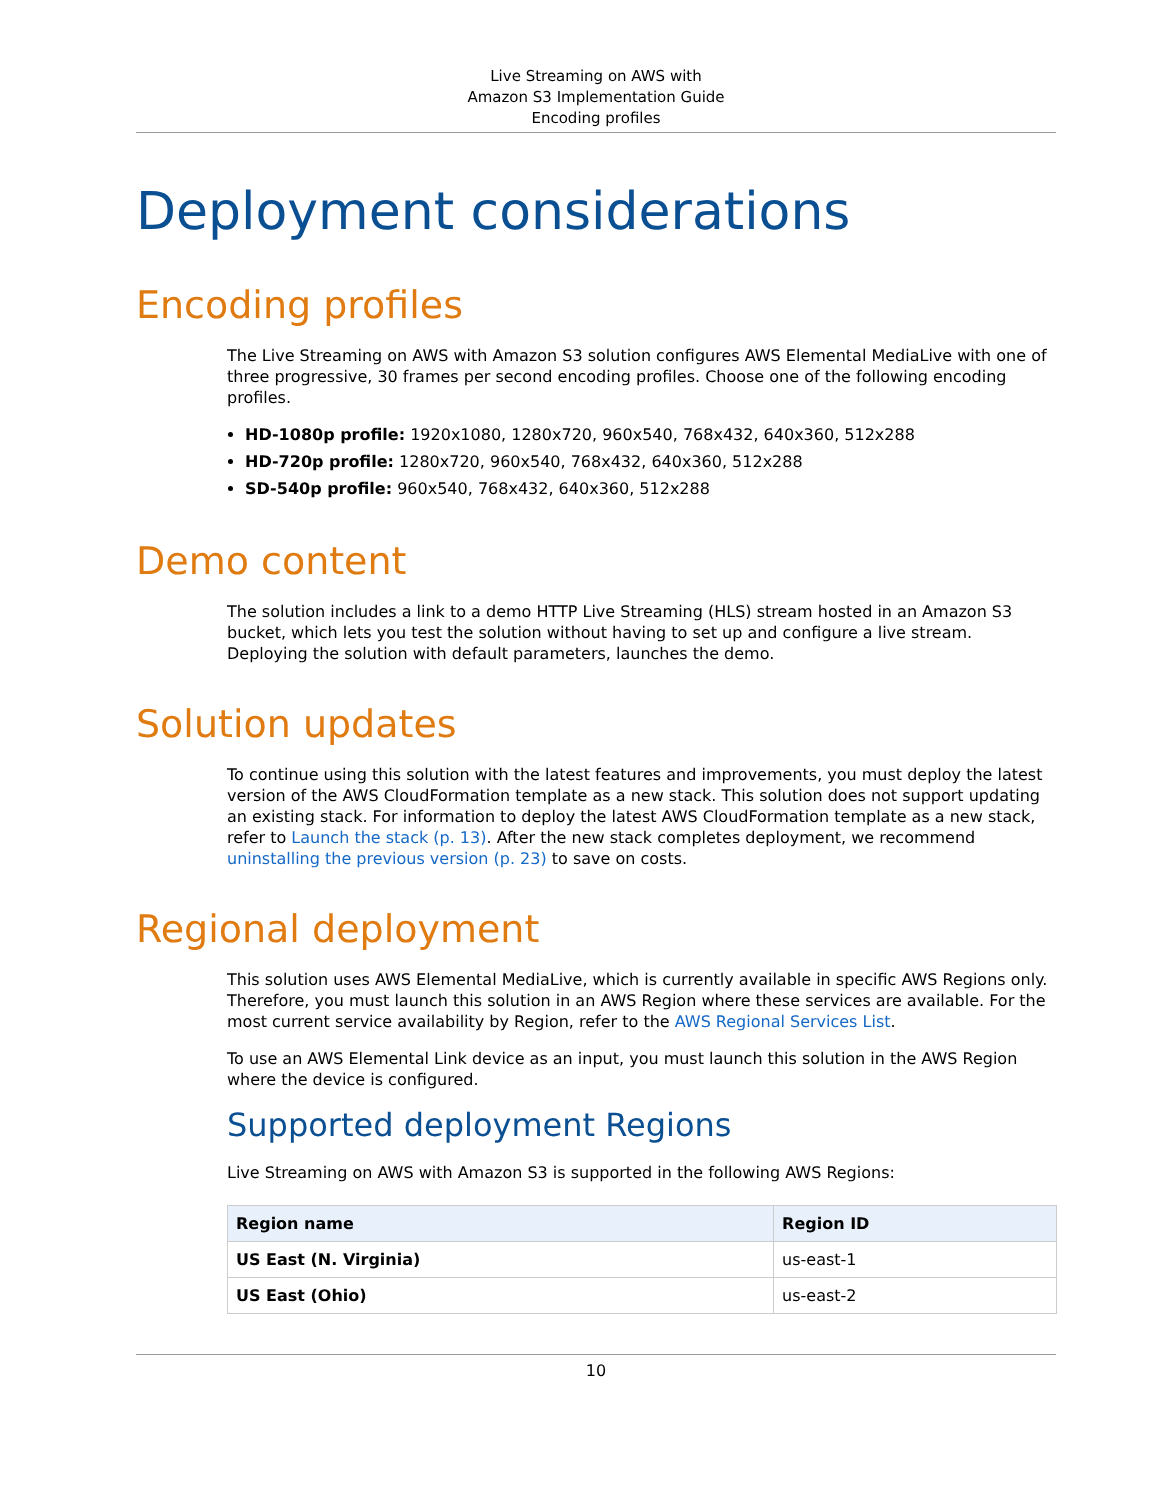Live Streaming on AWS with
Amazon S3 Implementation Guide
Encoding profiles
Deployment considerations
Encoding profiles
The Live Streaming on AWS with Amazon S3 solution configures AWS Elemental MediaLive with one of three progressive, 30 frames per second encoding profiles. Choose one of the following encoding profiles.
HD-1080p profile: 1920x1080, 1280x720, 960x540, 768x432, 640x360, 512x288
HD-720p profile: 1280x720, 960x540, 768x432, 640x360, 512x288
SD-540p profile: 960x540, 768x432, 640x360, 512x288
Demo content
The solution includes a link to a demo HTTP Live Streaming (HLS) stream hosted in an Amazon S3 bucket, which lets you test the solution without having to set up and configure a live stream. Deploying the solution with default parameters, launches the demo.
Solution updates
To continue using this solution with the latest features and improvements, you must deploy the latest version of the AWS CloudFormation template as a new stack. This solution does not support updating an existing stack. For information to deploy the latest AWS CloudFormation template as a new stack, refer to Launch the stack (p. 13). After the new stack completes deployment, we recommend uninstalling the previous version (p. 23) to save on costs.
Regional deployment
This solution uses AWS Elemental MediaLive, which is currently available in specific AWS Regions only. Therefore, you must launch this solution in an AWS Region where these services are available. For the most current service availability by Region, refer to the AWS Regional Services List.
To use an AWS Elemental Link device as an input, you must launch this solution in the AWS Region where the device is configured.
Supported deployment Regions
Live Streaming on AWS with Amazon S3 is supported in the following AWS Regions:
| Region name | Region ID |
| --- | --- |
| US East (N. Virginia) | us-east-1 |
| US East (Ohio) | us-east-2 |
10